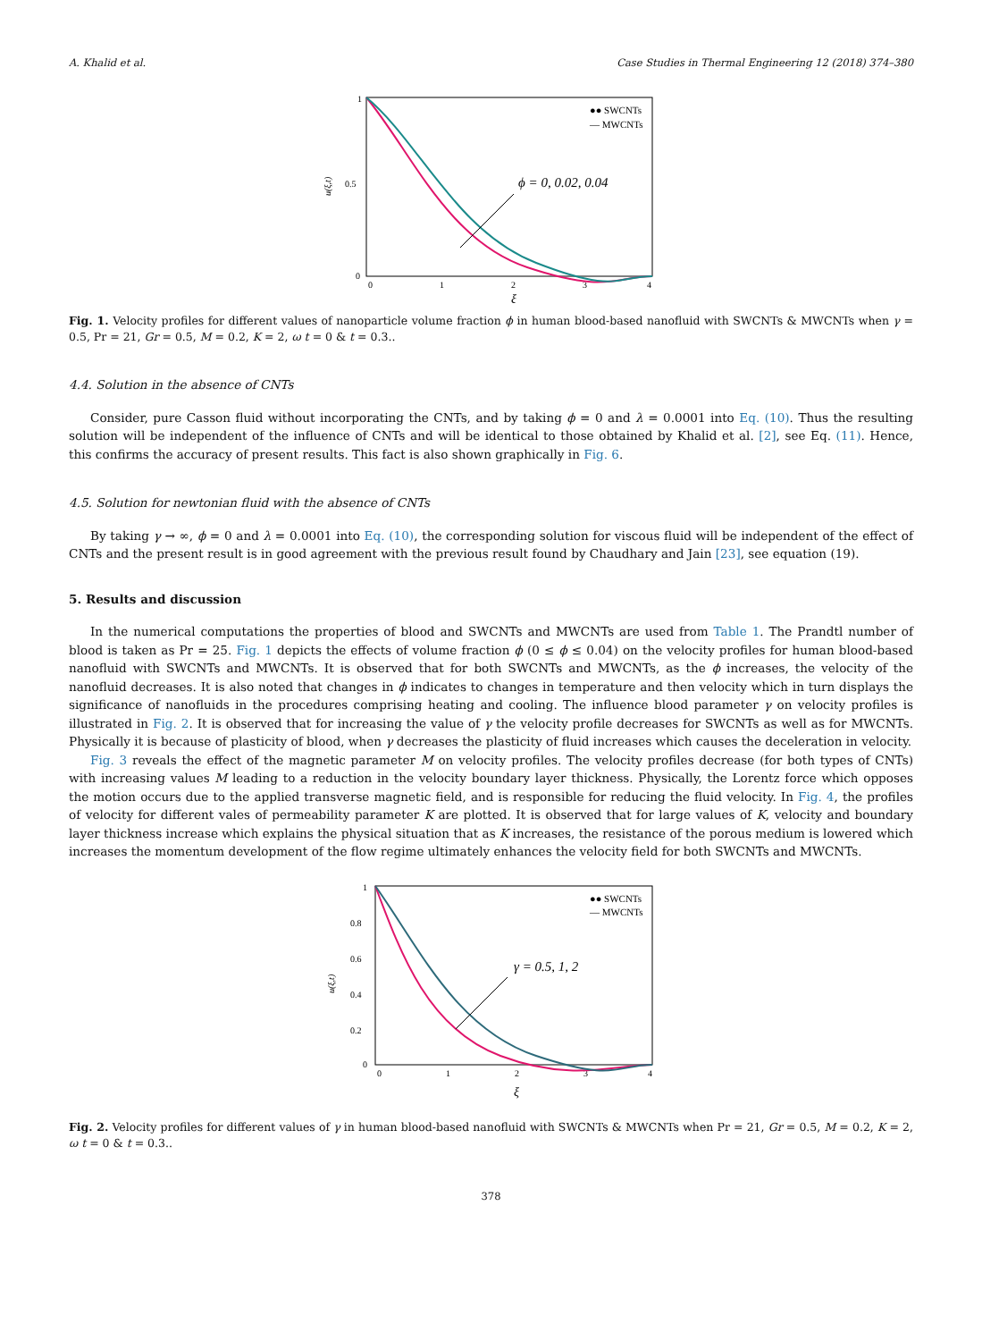A. Khalid et al. Case Studies in Thermal Engineering 12 (2018) 374–380
1
0.5
0
0
1
2
3
4
ξ
u(ξ,t)
●● SWCNTs
— MWCNTs
ϕ = 0, 0.02, 0.04
Fig. 1. Velocity profiles for different values of nanoparticle volume fraction ϕ in human blood-based nanofluid with SWCNTs & MWCNTs when γ = 0.5, Pr = 21, Gr = 0.5, M = 0.2, K = 2, ω t = 0 & t = 0.3..
4.4. Solution in the absence of CNTs
Consider, pure Casson fluid without incorporating the CNTs, and by taking ϕ = 0 and λ = 0.0001 into Eq. (10). Thus the resulting solution will be independent of the influence of CNTs and will be identical to those obtained by Khalid et al. [2], see Eq. (11). Hence, this confirms the accuracy of present results. This fact is also shown graphically in Fig. 6.
4.5. Solution for newtonian fluid with the absence of CNTs
By taking γ → ∞, ϕ = 0 and λ = 0.0001 into Eq. (10), the corresponding solution for viscous fluid will be independent of the effect of CNTs and the present result is in good agreement with the previous result found by Chaudhary and Jain [23], see equation (19).
5. Results and discussion
In the numerical computations the properties of blood and SWCNTs and MWCNTs are used from Table 1. The Prandtl number of blood is taken as Pr = 25. Fig. 1 depicts the effects of volume fraction ϕ (0 ≤ ϕ ≤ 0.04) on the velocity profiles for human blood-based nanofluid with SWCNTs and MWCNTs. It is observed that for both SWCNTs and MWCNTs, as the ϕ increases, the velocity of the nanofluid decreases. It is also noted that changes in ϕ indicates to changes in temperature and then velocity which in turn displays the significance of nanofluids in the procedures comprising heating and cooling. The influence blood parameter γ on velocity profiles is illustrated in Fig. 2. It is observed that for increasing the value of γ the velocity profile decreases for SWCNTs as well as for MWCNTs. Physically it is because of plasticity of blood, when γ decreases the plasticity of fluid increases which causes the deceleration in velocity.
Fig. 3 reveals the effect of the magnetic parameter M on velocity profiles. The velocity profiles decrease (for both types of CNTs) with increasing values M leading to a reduction in the velocity boundary layer thickness. Physically, the Lorentz force which opposes the motion occurs due to the applied transverse magnetic field, and is responsible for reducing the fluid velocity. In Fig. 4, the profiles of velocity for different vales of permeability parameter K are plotted. It is observed that for large values of K, velocity and boundary layer thickness increase which explains the physical situation that as K increases, the resistance of the porous medium is lowered which increases the momentum development of the flow regime ultimately enhances the velocity field for both SWCNTs and MWCNTs.
1
0.8
0.6
0.4
0.2
0
0
1
2
3
4
ξ
u(ξ,t)
●● SWCNTs
— MWCNTs
γ = 0.5, 1, 2
Fig. 2. Velocity profiles for different values of γ in human blood-based nanofluid with SWCNTs & MWCNTs when Pr = 21, Gr = 0.5, M = 0.2, K = 2, ω t = 0 & t = 0.3..
378